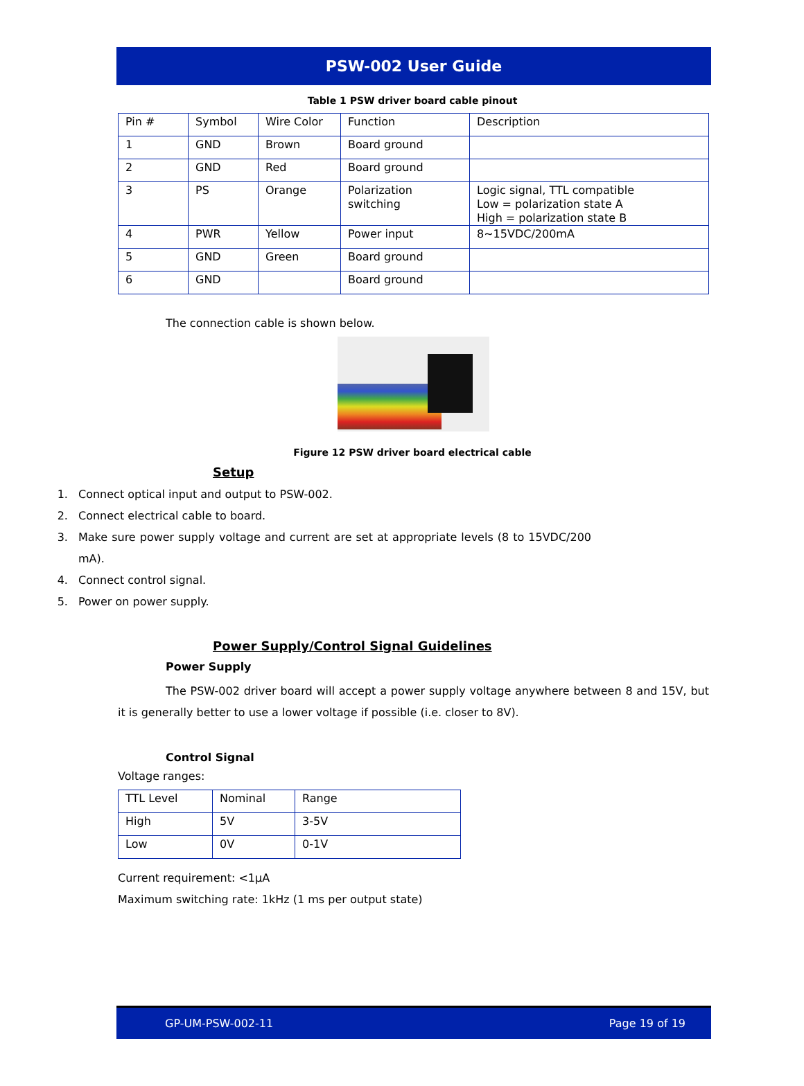PSW-002 User Guide
Table 1 PSW driver board cable pinout
| Pin # | Symbol | Wire Color | Function | Description |
| 1 | GND | Brown | Board ground | |
| 2 | GND | Red | Board ground | |
| 3 | PS | Orange | Polarization switching | Logic signal, TTL compatible Low = polarization state A High = polarization state B |
| 4 | PWR | Yellow | Power input | 8~15VDC/200mA |
| 5 | GND | Green | Board ground | |
| 6 | GND | | Board ground | |
The connection cable is shown below.
Figure 12 PSW driver board electrical cable
Setup
1. Connect optical input and output to PSW-002.
2. Connect electrical cable to board.
3. Make sure power supply voltage and current are set at appropriate levels (8 to 15VDC/200 mA).
4. Connect control signal.
5. Power on power supply.
Power Supply/Control Signal Guidelines
Power Supply
The PSW-002 driver board will accept a power supply voltage anywhere between 8 and 15V, but it is generally better to use a lower voltage if possible (i.e. closer to 8V).
Control Signal
Voltage ranges:
| TTL Level | Nominal | Range |
| High | 5V | 3-5V |
| Low | 0V | 0-1V |
Current requirement: <1µA
Maximum switching rate: 1kHz (1 ms per output state)
GP-UM-PSW-002-11 Page 19 of 19